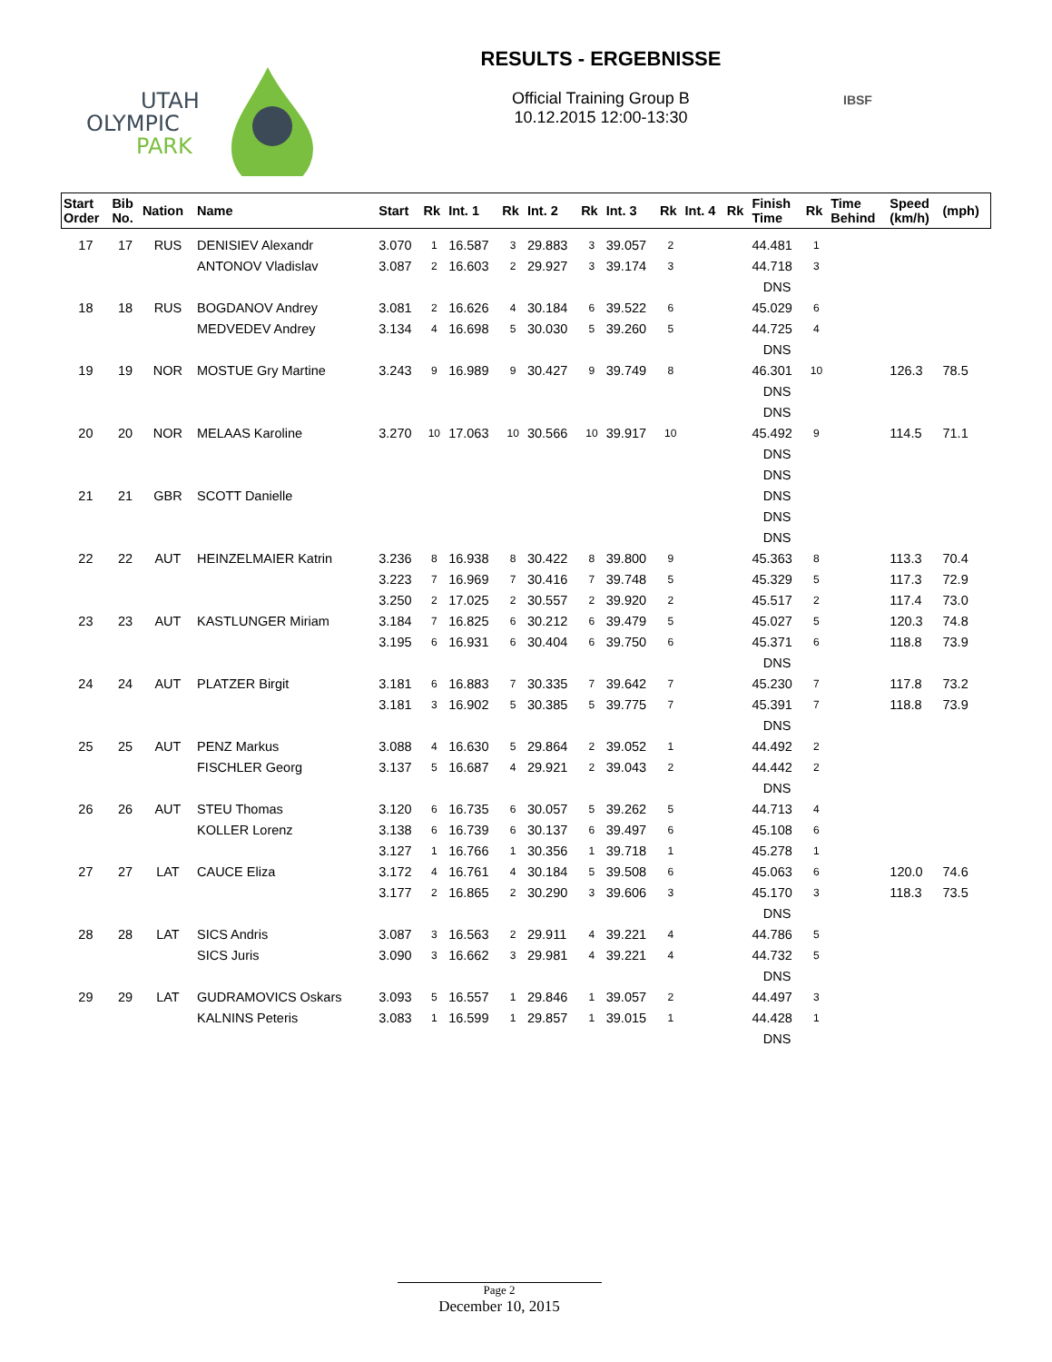UTAH
OLYMPIC
PARK
RESULTS - ERGEBNISSE
Official Training Group B
10.12.2015 12:00-13:30
IBSF
| Start Order | Bib No. | Nation | Name | Start | Rk | Int. 1 | Rk | Int. 2 | Rk | Int. 3 | Rk | Int. 4 | Rk | Finish Time | Rk | Time Behind | Speed (km/h) | (mph) |
| --- | --- | --- | --- | --- | --- | --- | --- | --- | --- | --- | --- | --- | --- | --- | --- | --- | --- | --- |
| 17 | 17 | RUS | DENISIEV Alexandr | 3.070 | 1 | 16.587 | 3 | 29.883 | 3 | 39.057 | 2 | | | 44.481 | 1 | | | |
| | | | ANTONOV Vladislav | 3.087 | 2 | 16.603 | 2 | 29.927 | 3 | 39.174 | 3 | | | 44.718 | 3 | | | |
| | | | | | | | | | | | | | | DNS | | | | |
| 18 | 18 | RUS | BOGDANOV Andrey | 3.081 | 2 | 16.626 | 4 | 30.184 | 6 | 39.522 | 6 | | | 45.029 | 6 | | | |
| | | | MEDVEDEV Andrey | 3.134 | 4 | 16.698 | 5 | 30.030 | 5 | 39.260 | 5 | | | 44.725 | 4 | | | |
| | | | | | | | | | | | | | | DNS | | | | |
| 19 | 19 | NOR | MOSTUE Gry Martine | 3.243 | 9 | 16.989 | 9 | 30.427 | 9 | 39.749 | 8 | | | 46.301 | 10 | | 126.3 | 78.5 |
| | | | | | | | | | | | | | | DNS | | | | |
| | | | | | | | | | | | | | | DNS | | | | |
| 20 | 20 | NOR | MELAAS Karoline | 3.270 | 10 | 17.063 | 10 | 30.566 | 10 | 39.917 | 10 | | | 45.492 | 9 | | 114.5 | 71.1 |
| | | | | | | | | | | | | | | DNS | | | | |
| | | | | | | | | | | | | | | DNS | | | | |
| 21 | 21 | GBR | SCOTT Danielle | | | | | | | | | | | DNS | | | | |
| | | | | | | | | | | | | | | DNS | | | | |
| | | | | | | | | | | | | | | DNS | | | | |
| 22 | 22 | AUT | HEINZELMAIER Katrin | 3.236 | 8 | 16.938 | 8 | 30.422 | 8 | 39.800 | 9 | | | 45.363 | 8 | | 113.3 | 70.4 |
| | | | | 3.223 | 7 | 16.969 | 7 | 30.416 | 7 | 39.748 | 5 | | | 45.329 | 5 | | 117.3 | 72.9 |
| | | | | 3.250 | 2 | 17.025 | 2 | 30.557 | 2 | 39.920 | 2 | | | 45.517 | 2 | | 117.4 | 73.0 |
| 23 | 23 | AUT | KASTLUNGER Miriam | 3.184 | 7 | 16.825 | 6 | 30.212 | 6 | 39.479 | 5 | | | 45.027 | 5 | | 120.3 | 74.8 |
| | | | | 3.195 | 6 | 16.931 | 6 | 30.404 | 6 | 39.750 | 6 | | | 45.371 | 6 | | 118.8 | 73.9 |
| | | | | | | | | | | | | | | DNS | | | | |
| 24 | 24 | AUT | PLATZER Birgit | 3.181 | 6 | 16.883 | 7 | 30.335 | 7 | 39.642 | 7 | | | 45.230 | 7 | | 117.8 | 73.2 |
| | | | | 3.181 | 3 | 16.902 | 5 | 30.385 | 5 | 39.775 | 7 | | | 45.391 | 7 | | 118.8 | 73.9 |
| | | | | | | | | | | | | | | DNS | | | | |
| 25 | 25 | AUT | PENZ Markus | 3.088 | 4 | 16.630 | 5 | 29.864 | 2 | 39.052 | 1 | | | 44.492 | 2 | | | |
| | | | FISCHLER Georg | 3.137 | 5 | 16.687 | 4 | 29.921 | 2 | 39.043 | 2 | | | 44.442 | 2 | | | |
| | | | | | | | | | | | | | | DNS | | | | |
| 26 | 26 | AUT | STEU Thomas | 3.120 | 6 | 16.735 | 6 | 30.057 | 5 | 39.262 | 5 | | | 44.713 | 4 | | | |
| | | | KOLLER Lorenz | 3.138 | 6 | 16.739 | 6 | 30.137 | 6 | 39.497 | 6 | | | 45.108 | 6 | | | |
| | | | | 3.127 | 1 | 16.766 | 1 | 30.356 | 1 | 39.718 | 1 | | | 45.278 | 1 | | | |
| 27 | 27 | LAT | CAUCE Eliza | 3.172 | 4 | 16.761 | 4 | 30.184 | 5 | 39.508 | 6 | | | 45.063 | 6 | | 120.0 | 74.6 |
| | | | | 3.177 | 2 | 16.865 | 2 | 30.290 | 3 | 39.606 | 3 | | | 45.170 | 3 | | 118.3 | 73.5 |
| | | | | | | | | | | | | | | DNS | | | | |
| 28 | 28 | LAT | SICS Andris | 3.087 | 3 | 16.563 | 2 | 29.911 | 4 | 39.221 | 4 | | | 44.786 | 5 | | | |
| | | | SICS Juris | 3.090 | 3 | 16.662 | 3 | 29.981 | 4 | 39.221 | 4 | | | 44.732 | 5 | | | |
| | | | | | | | | | | | | | | DNS | | | | |
| 29 | 29 | LAT | GUDRAMOVICS Oskars | 3.093 | 5 | 16.557 | 1 | 29.846 | 1 | 39.057 | 2 | | | 44.497 | 3 | | | |
| | | | KALNINS Peteris | 3.083 | 1 | 16.599 | 1 | 29.857 | 1 | 39.015 | 1 | | | 44.428 | 1 | | | |
| | | | | | | | | | | | | | | DNS | | | | |
Page 2
December 10, 2015